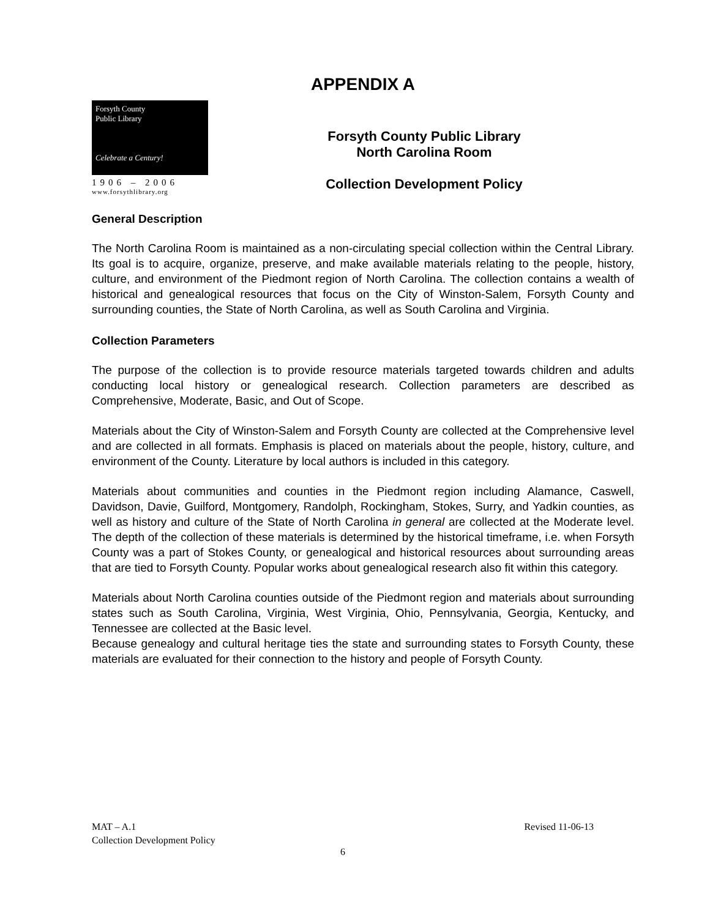APPENDIX A
Forsyth County
Public Library
Celebrate a Century!
1906 – 2006
www.forsythlibrary.org
Forsyth County Public Library
North Carolina Room
Collection Development Policy
General Description
The North Carolina Room is maintained as a non-circulating special collection within the Central Library. Its goal is to acquire, organize, preserve, and make available materials relating to the people, history, culture, and environment of the Piedmont region of North Carolina. The collection contains a wealth of historical and genealogical resources that focus on the City of Winston-Salem, Forsyth County and surrounding counties, the State of North Carolina, as well as South Carolina and Virginia.
Collection Parameters
The purpose of the collection is to provide resource materials targeted towards children and adults conducting local history or genealogical research. Collection parameters are described as Comprehensive, Moderate, Basic, and Out of Scope.
Materials about the City of Winston-Salem and Forsyth County are collected at the Comprehensive level and are collected in all formats. Emphasis is placed on materials about the people, history, culture, and environment of the County. Literature by local authors is included in this category.
Materials about communities and counties in the Piedmont region including Alamance, Caswell, Davidson, Davie, Guilford, Montgomery, Randolph, Rockingham, Stokes, Surry, and Yadkin counties, as well as history and culture of the State of North Carolina in general are collected at the Moderate level. The depth of the collection of these materials is determined by the historical timeframe, i.e. when Forsyth County was a part of Stokes County, or genealogical and historical resources about surrounding areas that are tied to Forsyth County. Popular works about genealogical research also fit within this category.
Materials about North Carolina counties outside of the Piedmont region and materials about surrounding states such as South Carolina, Virginia, West Virginia, Ohio, Pennsylvania, Georgia, Kentucky, and Tennessee are collected at the Basic level.
Because genealogy and cultural heritage ties the state and surrounding states to Forsyth County, these materials are evaluated for their connection to the history and people of Forsyth County.
MAT – A.1 Revised 11-06-13
Collection Development Policy
6